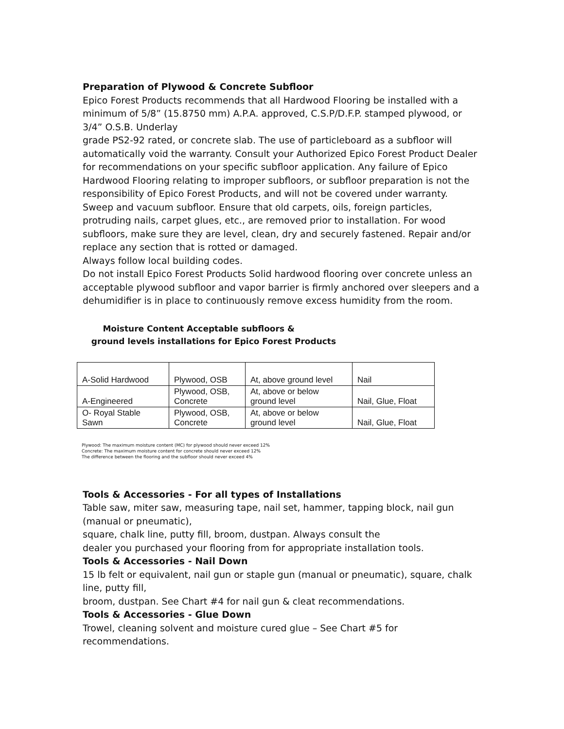Preparation of Plywood & Concrete Subfloor
Epico Forest Products recommends that all Hardwood Flooring be installed with a minimum of 5/8” (15.8750 mm) A.P.A. approved, C.S.P/D.F.P. stamped plywood, or 3/4” O.S.B. Underlay
grade PS2-92 rated, or concrete slab. The use of particleboard as a subfloor will automatically void the warranty. Consult your Authorized Epico Forest Product Dealer for recommendations on your specific subfloor application. Any failure of Epico Hardwood Flooring relating to improper subfloors, or subfloor preparation is not the responsibility of Epico Forest Products, and will not be covered under warranty. Sweep and vacuum subfloor. Ensure that old carpets, oils, foreign particles, protruding nails, carpet glues, etc., are removed prior to installation. For wood subfloors, make sure they are level, clean, dry and securely fastened. Repair and/or replace any section that is rotted or damaged.
Always follow local building codes.
Do not install Epico Forest Products Solid hardwood flooring over concrete unless an acceptable plywood subfloor and vapor barrier is firmly anchored over sleepers and a dehumidifier is in place to continuously remove excess humidity from the room.
Moisture Content Acceptable subfloors &
ground levels installations for Epico Forest Products
| A-Solid Hardwood | Plywood, OSB | At, above ground level | Nail |
| A-Engineered | Plywood, OSB, Concrete | At, above or below ground level | Nail, Glue, Float |
| O- Royal Stable Sawn | Plywood, OSB, Concrete | At, above or below ground level | Nail, Glue, Float |
Plywood: The maximum moisture content (MC) for plywood should never exceed 12%
Concrete: The maximum moisture content for concrete should never exceed 12%
The difference between the flooring and the subfloor should never exceed 4%
Tools & Accessories - For all types of Installations
Table saw, miter saw, measuring tape, nail set, hammer, tapping block, nail gun (manual or pneumatic),
square, chalk line, putty fill, broom, dustpan. Always consult the
dealer you purchased your flooring from for appropriate installation tools.
Tools & Accessories - Nail Down
15 lb felt or equivalent, nail gun or staple gun (manual or pneumatic), square, chalk line, putty fill,
broom, dustpan. See Chart #4 for nail gun & cleat recommendations.
Tools & Accessories - Glue Down
Trowel, cleaning solvent and moisture cured glue – See Chart #5 for recommendations.